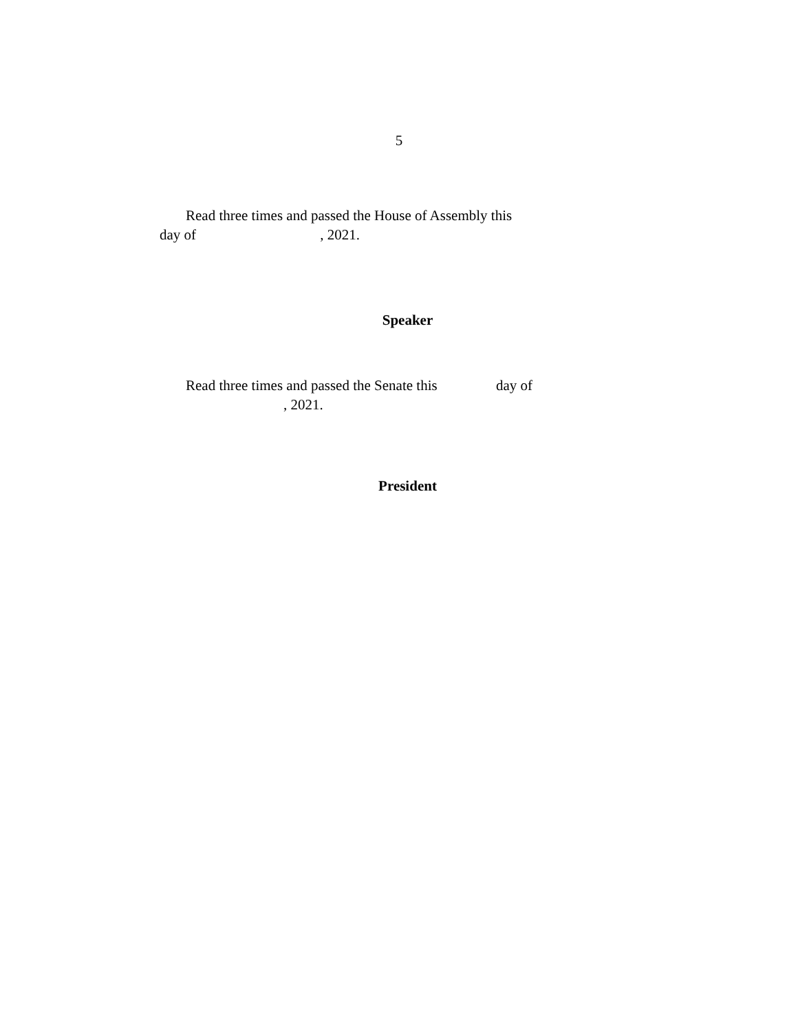5
Read three times and passed the House of Assembly this
day of , 2021.
Speaker
Read three times and passed the Senate this day of
, 2021.
President